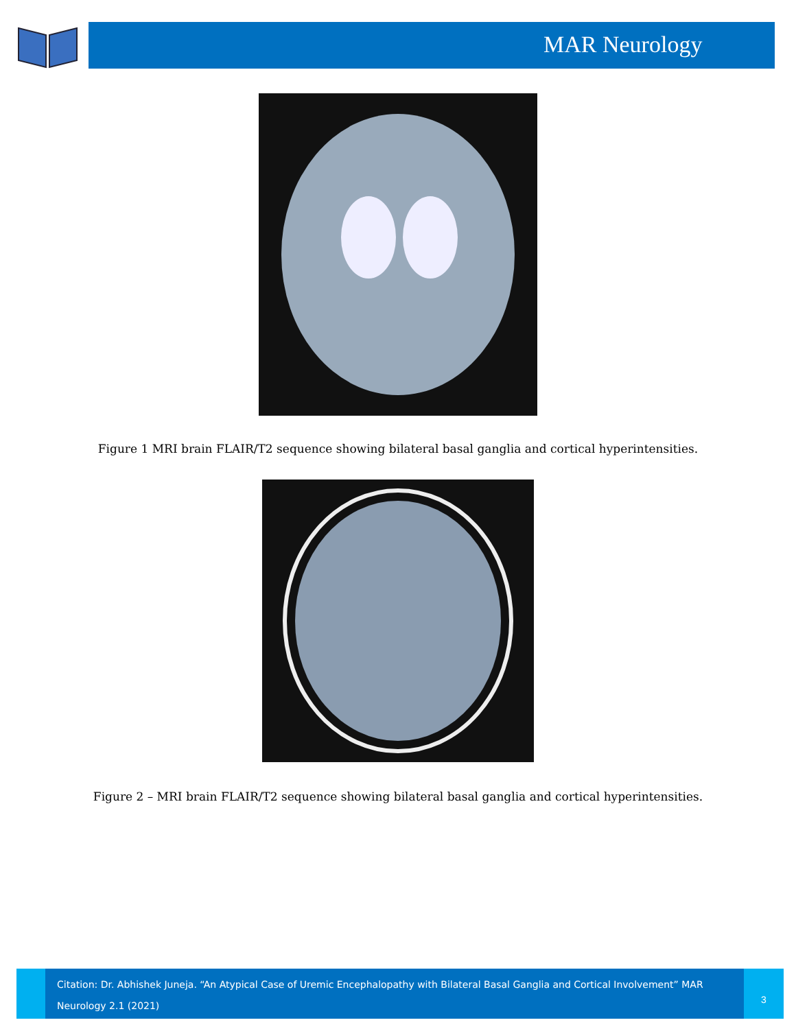MAR Neurology
Figure 1 MRI brain FLAIR/T2 sequence showing bilateral basal ganglia and cortical hyperintensities.
Figure 2 – MRI brain FLAIR/T2 sequence showing bilateral basal ganglia and cortical hyperintensities.
Citation: Dr. Abhishek Juneja. “An Atypical Case of Uremic Encephalopathy with Bilateral Basal Ganglia and Cortical Involvement” MAR Neurology 2.1 (2021)
3